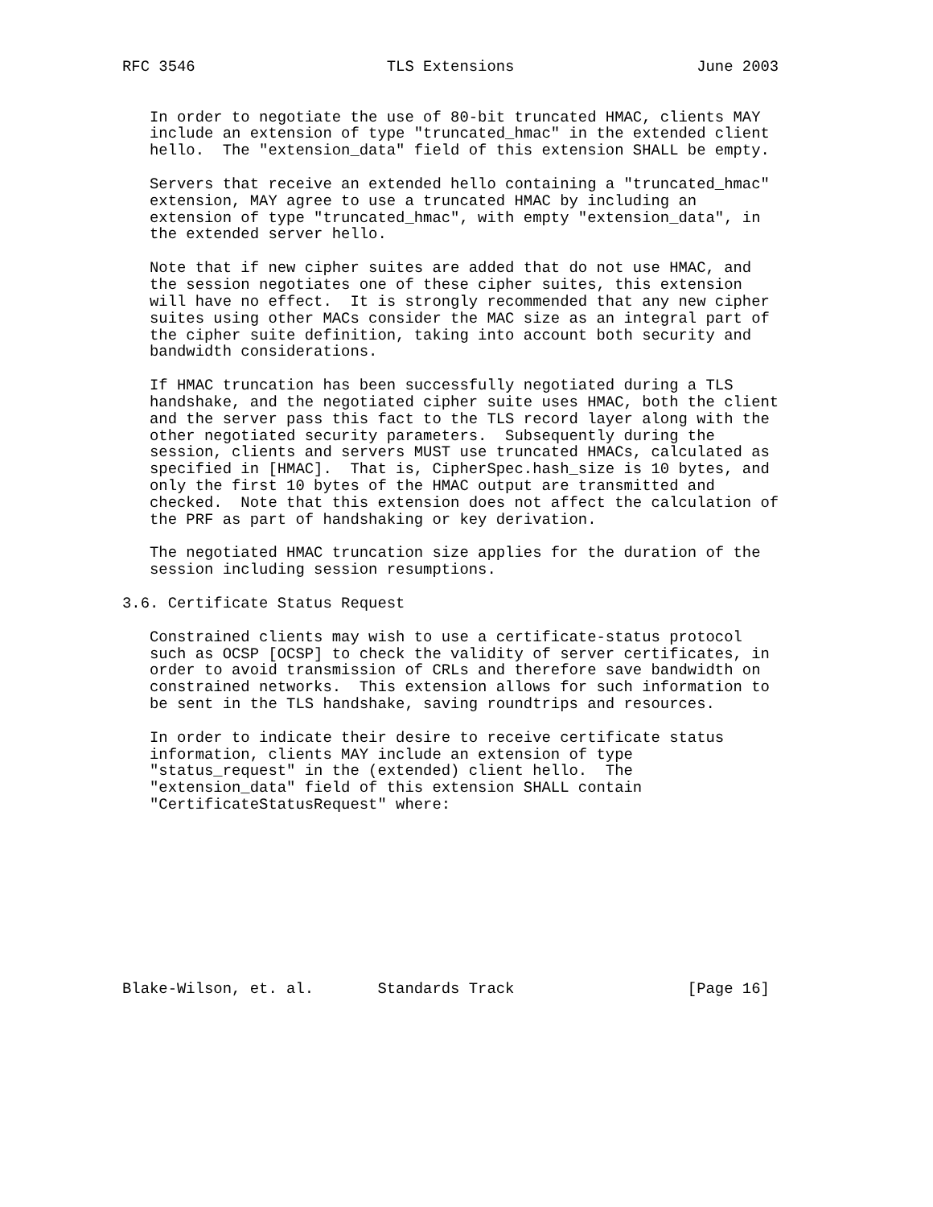RFC 3546                     TLS Extensions                    June 2003


   In order to negotiate the use of 80-bit truncated HMAC, clients MAY
   include an extension of type "truncated_hmac" in the extended client
   hello.  The "extension_data" field of this extension SHALL be empty.

   Servers that receive an extended hello containing a "truncated_hmac"
   extension, MAY agree to use a truncated HMAC by including an
   extension of type "truncated_hmac", with empty "extension_data", in
   the extended server hello.

   Note that if new cipher suites are added that do not use HMAC, and
   the session negotiates one of these cipher suites, this extension
   will have no effect.  It is strongly recommended that any new cipher
   suites using other MACs consider the MAC size as an integral part of
   the cipher suite definition, taking into account both security and
   bandwidth considerations.

   If HMAC truncation has been successfully negotiated during a TLS
   handshake, and the negotiated cipher suite uses HMAC, both the client
   and the server pass this fact to the TLS record layer along with the
   other negotiated security parameters.  Subsequently during the
   session, clients and servers MUST use truncated HMACs, calculated as
   specified in [HMAC].  That is, CipherSpec.hash_size is 10 bytes, and
   only the first 10 bytes of the HMAC output are transmitted and
   checked.  Note that this extension does not affect the calculation of
   the PRF as part of handshaking or key derivation.

   The negotiated HMAC truncation size applies for the duration of the
   session including session resumptions.

3.6. Certificate Status Request

   Constrained clients may wish to use a certificate-status protocol
   such as OCSP [OCSP] to check the validity of server certificates, in
   order to avoid transmission of CRLs and therefore save bandwidth on
   constrained networks.  This extension allows for such information to
   be sent in the TLS handshake, saving roundtrips and resources.

   In order to indicate their desire to receive certificate status
   information, clients MAY include an extension of type
   "status_request" in the (extended) client hello.  The
   "extension_data" field of this extension SHALL contain
   "CertificateStatusRequest" where:










Blake-Wilson, et. al.       Standards Track                   [Page 16]